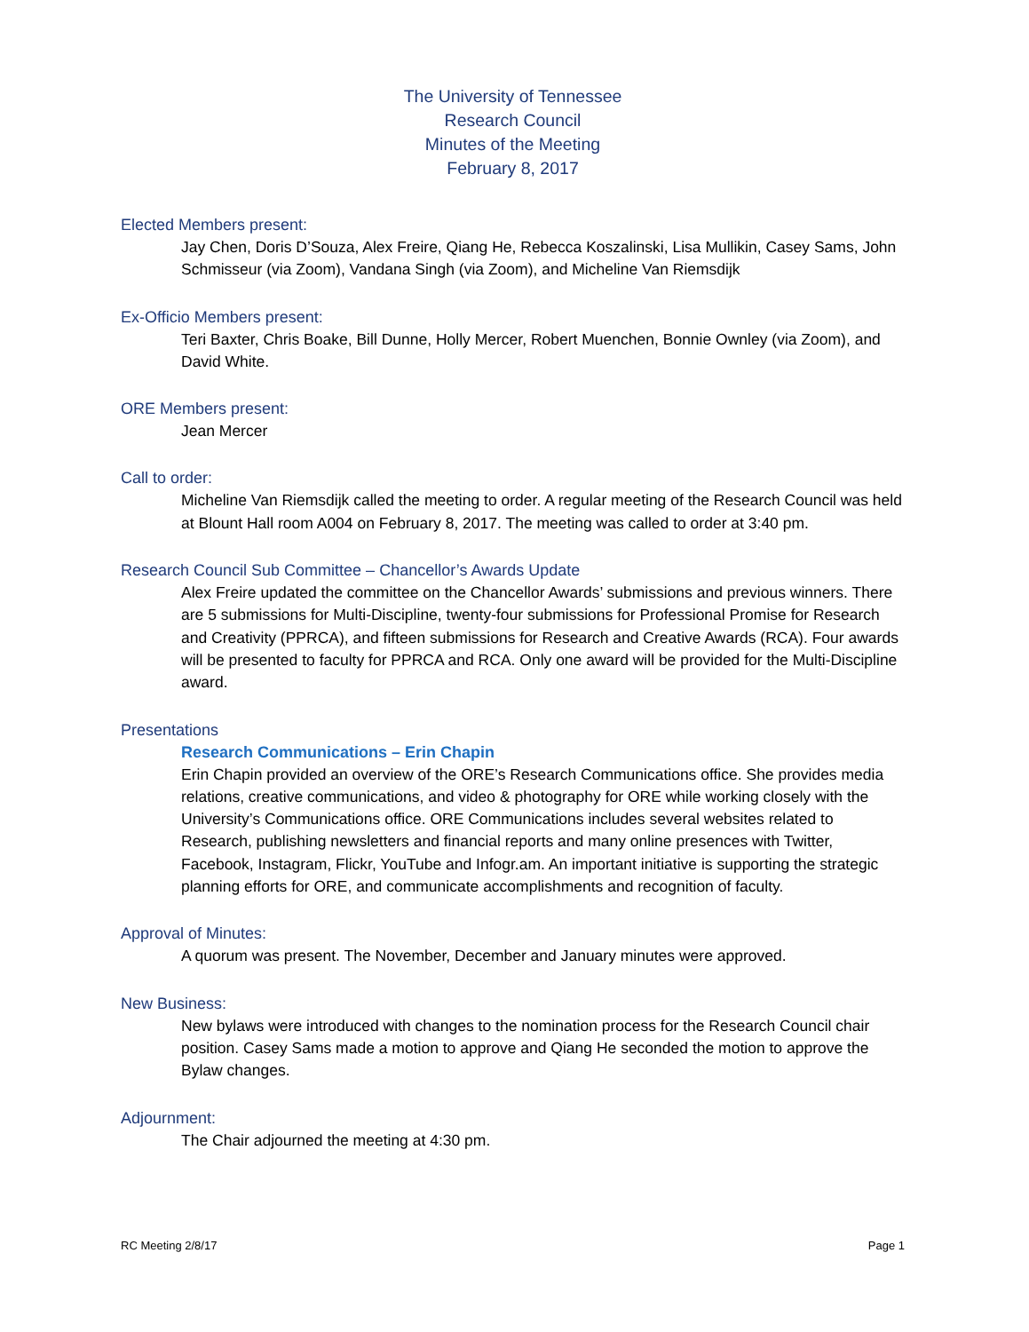The University of Tennessee
Research Council
Minutes of the Meeting
February 8, 2017
Elected Members present:
Jay Chen, Doris D’Souza, Alex Freire, Qiang He, Rebecca Koszalinski, Lisa Mullikin, Casey Sams, John Schmisseur (via Zoom), Vandana Singh (via Zoom), and Micheline Van Riemsdijk
Ex-Officio Members present:
Teri Baxter, Chris Boake, Bill Dunne, Holly Mercer, Robert Muenchen, Bonnie Ownley (via Zoom), and David White.
ORE Members present:
Jean Mercer
Call to order:
Micheline Van Riemsdijk called the meeting to order. A regular meeting of the Research Council was held at Blount Hall room A004 on February 8, 2017. The meeting was called to order at 3:40 pm.
Research Council Sub Committee – Chancellor’s Awards Update
Alex Freire updated the committee on the Chancellor Awards’ submissions and previous winners. There are 5 submissions for Multi-Discipline, twenty-four submissions for Professional Promise for Research and Creativity (PPRCA), and fifteen submissions for Research and Creative Awards (RCA). Four awards will be presented to faculty for PPRCA and RCA. Only one award will be provided for the Multi-Discipline award.
Presentations
Research Communications – Erin Chapin
Erin Chapin provided an overview of the ORE’s Research Communications office. She provides media relations, creative communications, and video & photography for ORE while working closely with the University’s Communications office. ORE Communications includes several websites related to Research, publishing newsletters and financial reports and many online presences with Twitter, Facebook, Instagram, Flickr, YouTube and Infogr.am. An important initiative is supporting the strategic planning efforts for ORE, and communicate accomplishments and recognition of faculty.
Approval of Minutes:
A quorum was present. The November, December and January minutes were approved.
New Business:
New bylaws were introduced with changes to the nomination process for the Research Council chair position. Casey Sams made a motion to approve and Qiang He seconded the motion to approve the Bylaw changes.
Adjournment:
The Chair adjourned the meeting at 4:30 pm.
RC Meeting 2/8/17 Page 1